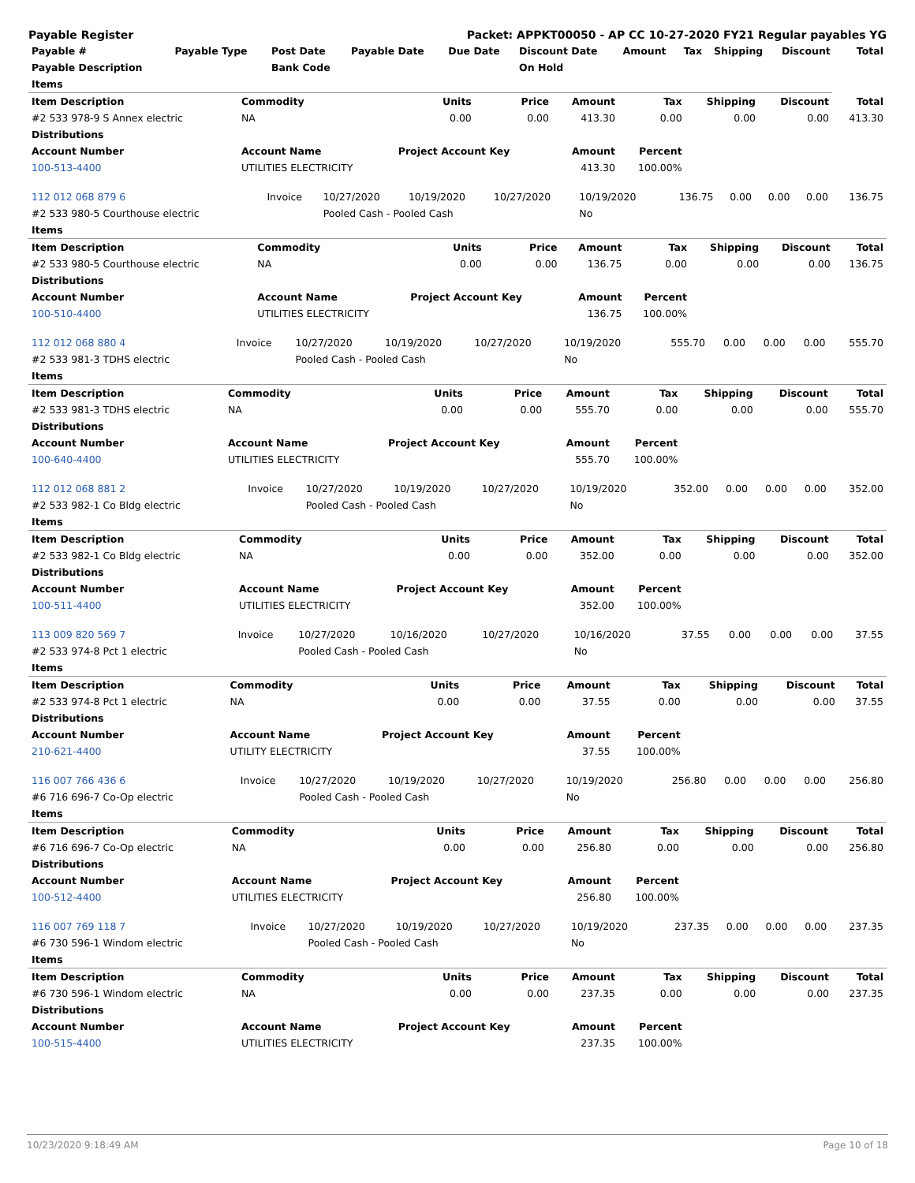Payable Register Packet: APPKT00050 - AP CC 10-27-2020 FY21 Regular payables YG
| Payable # | Payable Type | Post Date | Payable Date | Due Date | Discount Date | Amount | Tax | Shipping | Discount | Total |
| --- | --- | --- | --- | --- | --- | --- | --- | --- | --- | --- |
| Payable Description | | Bank Code | | | On Hold | | | | | |
| Items | | | | | | | | |
| --- | --- | --- | --- | --- | --- | --- | --- | --- |
| Item Description | Commodity | Units | Price | Amount | Tax | Shipping | Discount | Total |
| #2 533 978-9 S Annex electric | NA | 0.00 | 0.00 | 413.30 | 0.00 | 0.00 | 0.00 | 413.30 |
| Distributions | | | | | | | | |
| Account Number | Account Name | Project Account Key | | Amount | Percent | | | |
| 100-513-4400 | UTILITIES ELECTRICITY | | | 413.30 | 100.00% | | | |
| 112 012 068 879 6 | Invoice | 10/27/2020 | 10/19/2020 | 10/27/2020 | 10/19/2020 | 136.75 | 0.00 | 0.00 | 0.00 | 136.75 |
| #2 533 980-5 Courthouse electric | | Pooled Cash - Pooled Cash | | | No | | | | | |
| Items | | | | | | | | |
| --- | --- | --- | --- | --- | --- | --- | --- | --- |
| Item Description | Commodity | Units | Price | Amount | Tax | Shipping | Discount | Total |
| #2 533 980-5 Courthouse electric | NA | 0.00 | 0.00 | 136.75 | 0.00 | 0.00 | 0.00 | 136.75 |
| Distributions | | | | | | | | |
| Account Number | Account Name | Project Account Key | | Amount | Percent | | | |
| 100-510-4400 | UTILITIES ELECTRICITY | | | 136.75 | 100.00% | | | |
| 112 012 068 880 4 | Invoice | 10/27/2020 | 10/19/2020 | 10/27/2020 | 10/19/2020 | 555.70 | 0.00 | 0.00 | 0.00 | 555.70 |
| #2 533 981-3 TDHS electric | | Pooled Cash - Pooled Cash | | | No | | | | | |
| Items | | | | | | | | |
| --- | --- | --- | --- | --- | --- | --- | --- | --- |
| Item Description | Commodity | Units | Price | Amount | Tax | Shipping | Discount | Total |
| #2 533 981-3 TDHS electric | NA | 0.00 | 0.00 | 555.70 | 0.00 | 0.00 | 0.00 | 555.70 |
| Distributions | | | | | | | | |
| Account Number | Account Name | Project Account Key | | Amount | Percent | | | |
| 100-640-4400 | UTILITIES ELECTRICITY | | | 555.70 | 100.00% | | | |
| 112 012 068 881 2 | Invoice | 10/27/2020 | 10/19/2020 | 10/27/2020 | 10/19/2020 | 352.00 | 0.00 | 0.00 | 0.00 | 352.00 |
| #2 533 982-1 Co Bldg electric | | Pooled Cash - Pooled Cash | | | No | | | | | |
| Items | | | | | | | | |
| --- | --- | --- | --- | --- | --- | --- | --- | --- |
| Item Description | Commodity | Units | Price | Amount | Tax | Shipping | Discount | Total |
| #2 533 982-1 Co Bldg electric | NA | 0.00 | 0.00 | 352.00 | 0.00 | 0.00 | 0.00 | 352.00 |
| Distributions | | | | | | | | |
| Account Number | Account Name | Project Account Key | | Amount | Percent | | | |
| 100-511-4400 | UTILITIES ELECTRICITY | | | 352.00 | 100.00% | | | |
| 113 009 820 569 7 | Invoice | 10/27/2020 | 10/16/2020 | 10/27/2020 | 10/16/2020 | 37.55 | 0.00 | 0.00 | 0.00 | 37.55 |
| #2 533 974-8 Pct 1 electric | | Pooled Cash - Pooled Cash | | | No | | | | | |
| Items | | | | | | | | |
| --- | --- | --- | --- | --- | --- | --- | --- | --- |
| Item Description | Commodity | Units | Price | Amount | Tax | Shipping | Discount | Total |
| #2 533 974-8 Pct 1 electric | NA | 0.00 | 0.00 | 37.55 | 0.00 | 0.00 | 0.00 | 37.55 |
| Distributions | | | | | | | | |
| Account Number | Account Name | Project Account Key | | Amount | Percent | | | |
| 210-621-4400 | UTILITY ELECTRICITY | | | 37.55 | 100.00% | | | |
| 116 007 766 436 6 | Invoice | 10/27/2020 | 10/19/2020 | 10/27/2020 | 10/19/2020 | 256.80 | 0.00 | 0.00 | 0.00 | 256.80 |
| #6 716 696-7 Co-Op electric | | Pooled Cash - Pooled Cash | | | No | | | | | |
| Items | | | | | | | | |
| --- | --- | --- | --- | --- | --- | --- | --- | --- |
| Item Description | Commodity | Units | Price | Amount | Tax | Shipping | Discount | Total |
| #6 716 696-7 Co-Op electric | NA | 0.00 | 0.00 | 256.80 | 0.00 | 0.00 | 0.00 | 256.80 |
| Distributions | | | | | | | | |
| Account Number | Account Name | Project Account Key | | Amount | Percent | | | |
| 100-512-4400 | UTILITIES ELECTRICITY | | | 256.80 | 100.00% | | | |
| 116 007 769 118 7 | Invoice | 10/27/2020 | 10/19/2020 | 10/27/2020 | 10/19/2020 | 237.35 | 0.00 | 0.00 | 0.00 | 237.35 |
| #6 730 596-1 Windom electric | | Pooled Cash - Pooled Cash | | | No | | | | | |
| Items | | | | | | | | |
| --- | --- | --- | --- | --- | --- | --- | --- | --- |
| Item Description | Commodity | Units | Price | Amount | Tax | Shipping | Discount | Total |
| #6 730 596-1 Windom electric | NA | 0.00 | 0.00 | 237.35 | 0.00 | 0.00 | 0.00 | 237.35 |
| Distributions | | | | | | | | |
| Account Number | Account Name | Project Account Key | | Amount | Percent | | | |
| 100-515-4400 | UTILITIES ELECTRICITY | | | 237.35 | 100.00% | | | |
10/23/2020 9:18:49 AM Page 10 of 18